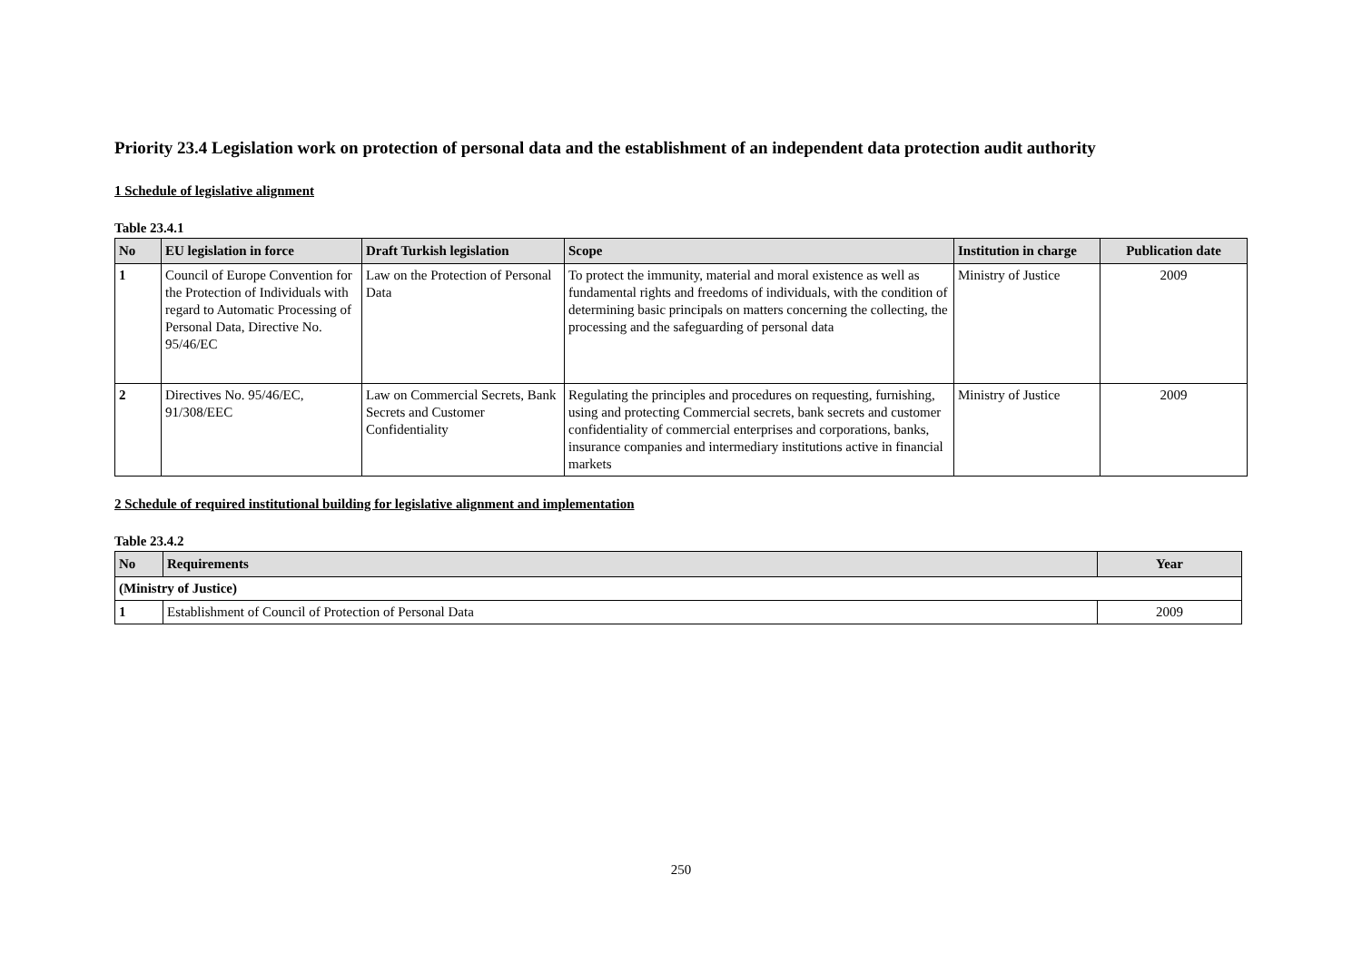Priority 23.4 Legislation work on protection of personal data and the establishment of an independent data protection audit authority
1 Schedule of legislative alignment
Table 23.4.1
| No | EU legislation in force | Draft Turkish legislation | Scope | Institution in charge | Publication date |
| --- | --- | --- | --- | --- | --- |
| 1 | Council of Europe Convention for the Protection of Individuals with regard to Automatic Processing of Personal Data, Directive No. 95/46/EC | Law on the Protection of Personal Data | To protect the immunity, material and moral existence as well as fundamental rights and freedoms of individuals, with the condition of determining basic principals on matters concerning the collecting, the processing and the safeguarding of personal data | Ministry of Justice | 2009 |
| 2 | Directives No. 95/46/EC, 91/308/EEC | Law on Commercial Secrets, Bank Secrets and Customer Confidentiality | Regulating the principles and procedures on requesting, furnishing, using and protecting Commercial secrets, bank secrets and customer confidentiality of commercial enterprises and corporations, banks, insurance companies and intermediary institutions active in financial markets | Ministry of Justice | 2009 |
2 Schedule of required institutional building for legislative alignment and implementation
Table 23.4.2
| No | Requirements | Year |
| --- | --- | --- |
| (Ministry of Justice) | | |
| 1 | Establishment of Council of Protection of Personal Data | 2009 |
250